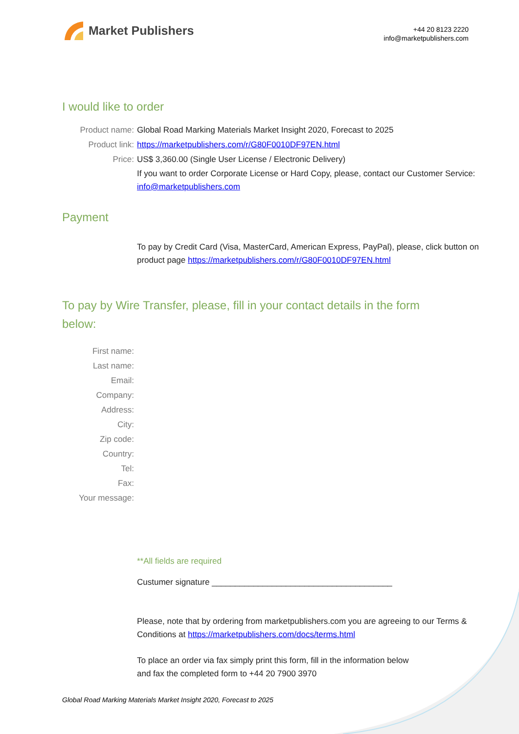Market Publishers
+44 20 8123 2220
info@marketpublishers.com
I would like to order
Product name: Global Road Marking Materials Market Insight 2020, Forecast to 2025
Product link: https://marketpublishers.com/r/G80F0010DF97EN.html
Price: US$ 3,360.00 (Single User License / Electronic Delivery)
If you want to order Corporate License or Hard Copy, please, contact our Customer Service:
info@marketpublishers.com
Payment
To pay by Credit Card (Visa, MasterCard, American Express, PayPal), please, click button on product page https://marketpublishers.com/r/G80F0010DF97EN.html
To pay by Wire Transfer, please, fill in your contact details in the form below:
First name:
Last name:
Email:
Company:
Address:
City:
Zip code:
Country:
Tel:
Fax:
Your message:
**All fields are required
Custumer signature _______________________________________
Please, note that by ordering from marketpublishers.com you are agreeing to our Terms & Conditions at https://marketpublishers.com/docs/terms.html
To place an order via fax simply print this form, fill in the information below
and fax the completed form to +44 20 7900 3970
Global Road Marking Materials Market Insight 2020, Forecast to 2025